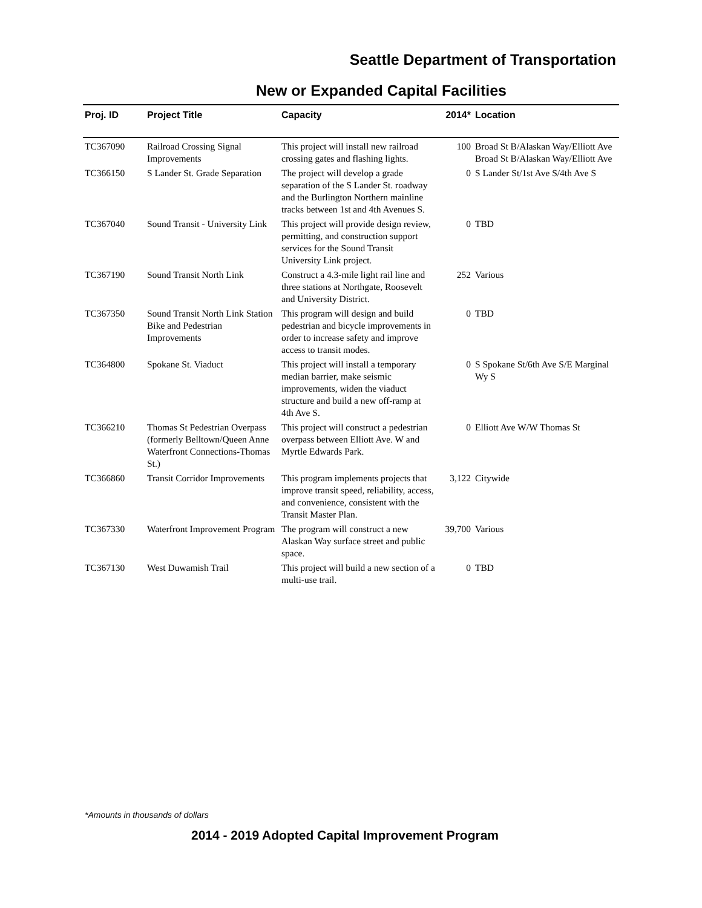Seattle Department of Transportation
New or Expanded Capital Facilities
| Proj. ID | Project Title | Capacity | 2014* | Location |
| --- | --- | --- | --- | --- |
| TC367090 | Railroad Crossing Signal Improvements | This project will install new railroad crossing gates and flashing lights. | 100 | Broad St B/Alaskan Way/Elliott Ave Broad St B/Alaskan Way/Elliott Ave |
| TC366150 | S Lander St. Grade Separation | The project will develop a grade separation of the S Lander St. roadway and the Burlington Northern mainline tracks between 1st and 4th Avenues S. | 0 | S Lander St/1st Ave S/4th Ave S |
| TC367040 | Sound Transit - University Link | This project will provide design review, permitting, and construction support services for the Sound Transit University Link project. | 0 | TBD |
| TC367190 | Sound Transit North Link | Construct a 4.3-mile light rail line and three stations at Northgate, Roosevelt and University District. | 252 | Various |
| TC367350 | Sound Transit North Link Station Bike and Pedestrian Improvements | This program will design and build pedestrian and bicycle improvements in order to increase safety and improve access to transit modes. | 0 | TBD |
| TC364800 | Spokane St. Viaduct | This project will install a temporary median barrier, make seismic improvements, widen the viaduct structure and build a new off-ramp at 4th Ave S. | 0 | S Spokane St/6th Ave S/E Marginal Wy S |
| TC366210 | Thomas St Pedestrian Overpass (formerly Belltown/Queen Anne Waterfront Connections-Thomas St.) | This project will construct a pedestrian overpass between Elliott Ave. W and Myrtle Edwards Park. | 0 | Elliott Ave W/W Thomas St |
| TC366860 | Transit Corridor Improvements | This program implements projects that improve transit speed, reliability, access, and convenience, consistent with the Transit Master Plan. | 3,122 | Citywide |
| TC367330 | Waterfront Improvement Program | The program will construct a new Alaskan Way surface street and public space. | 39,700 | Various |
| TC367130 | West Duwamish Trail | This project will build a new section of a multi-use trail. | 0 | TBD |
*Amounts in thousands of dollars
2014 - 2019 Adopted Capital Improvement Program